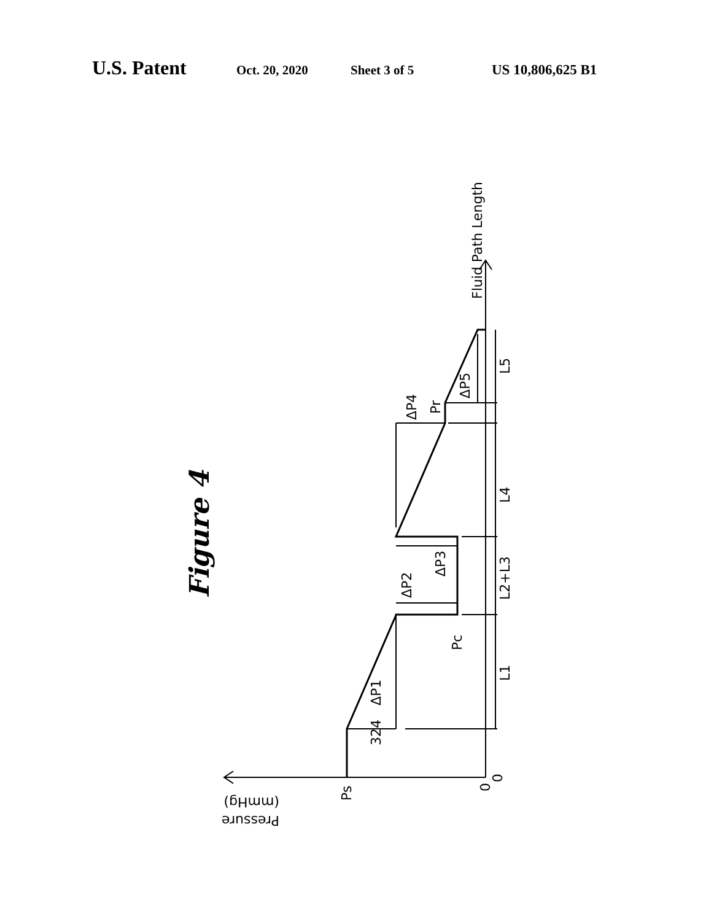U.S. Patent
Oct. 20, 2020 Sheet 3 of 5 US 10,806,625 B1
Figure 4
Fluid Path Length
L1
L2+L3
L4
L5
324
ΔP1
ΔP2
ΔP3
ΔP4
ΔP5
Pr
Pc
Ps
0
0
Pressure
(mmHg)